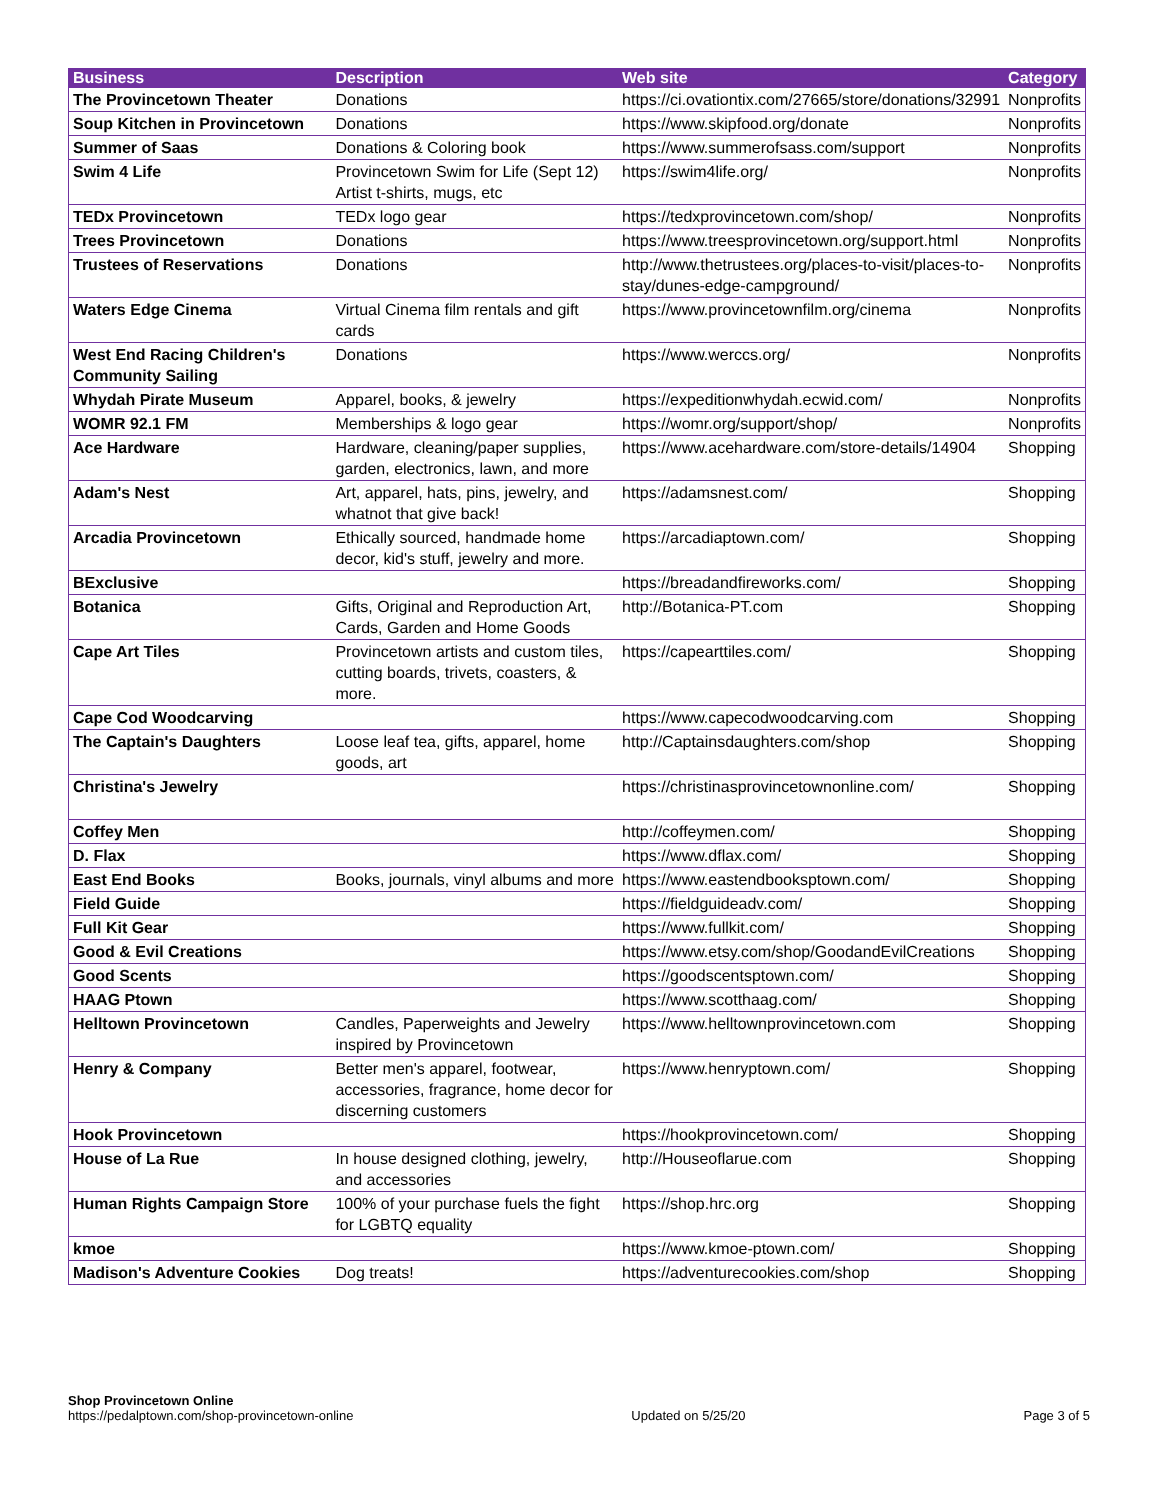| Business | Description | Web site | Category |
| --- | --- | --- | --- |
| The Provincetown Theater | Donations | https://ci.ovationtix.com/27665/store/donations/32991 | Nonprofits |
| Soup Kitchen in Provincetown | Donations | https://www.skipfood.org/donate | Nonprofits |
| Summer of Saas | Donations & Coloring book | https://www.summerofsass.com/support | Nonprofits |
| Swim 4 Life | Provincetown Swim for Life (Sept 12) Artist t-shirts, mugs, etc | https://swim4life.org/ | Nonprofits |
| TEDx Provincetown | TEDx logo gear | https://tedxprovincetown.com/shop/ | Nonprofits |
| Trees Provincetown | Donations | https://www.treesprovincetown.org/support.html | Nonprofits |
| Trustees of Reservations | Donations | http://www.thetrustees.org/places-to-visit/places-to-stay/dunes-edge-campground/ | Nonprofits |
| Waters Edge Cinema | Virtual Cinema film rentals and gift cards | https://www.provincetownfilm.org/cinema | Nonprofits |
| West End Racing Children's Community Sailing | Donations | https://www.werccs.org/ | Nonprofits |
| Whydah Pirate Museum | Apparel, books, & jewelry | https://expeditionwhydah.ecwid.com/ | Nonprofits |
| WOMR 92.1 FM | Memberships & logo gear | https://womr.org/support/shop/ | Nonprofits |
| Ace Hardware | Hardware, cleaning/paper supplies, garden, electronics, lawn, and more | https://www.acehardware.com/store-details/14904 | Shopping |
| Adam's Nest | Art, apparel, hats, pins, jewelry, and whatnot that give back! | https://adamsnest.com/ | Shopping |
| Arcadia Provincetown | Ethically sourced, handmade home decor, kid's stuff, jewelry and more. | https://arcadiaptown.com/ | Shopping |
| BExclusive | | https://breadandfireworks.com/ | Shopping |
| Botanica | Gifts, Original and Reproduction Art, Cards, Garden and Home Goods | http://Botanica-PT.com | Shopping |
| Cape Art Tiles | Provincetown artists and custom tiles, cutting boards, trivets, coasters, & more. | https://capearttiles.com/ | Shopping |
| Cape Cod Woodcarving | | https://www.capecodwoodcarving.com | Shopping |
| The Captain's Daughters | Loose leaf tea, gifts, apparel, home goods, art | http://Captainsdaughters.com/shop | Shopping |
| Christina's Jewelry | | https://christinasprovincetownonline.com/ | Shopping |
| Coffey Men | | http://coffeymen.com/ | Shopping |
| D. Flax | | https://www.dflax.com/ | Shopping |
| East End Books | Books, journals, vinyl albums and more | https://www.eastendbooksptown.com/ | Shopping |
| Field Guide | | https://fieldguideadv.com/ | Shopping |
| Full Kit Gear | | https://www.fullkit.com/ | Shopping |
| Good & Evil Creations | | https://www.etsy.com/shop/GoodandEvilCreations | Shopping |
| Good Scents | | https://goodscentsptown.com/ | Shopping |
| HAAG Ptown | | https://www.scotthaag.com/ | Shopping |
| Helltown Provincetown | Candles, Paperweights and Jewelry inspired by Provincetown | https://www.helltownprovincetown.com | Shopping |
| Henry & Company | Better men's apparel, footwear, accessories, fragrance, home decor for discerning customers | https://www.henryptown.com/ | Shopping |
| Hook Provincetown | | https://hookprovincetown.com/ | Shopping |
| House of La Rue | In house designed clothing, jewelry, and accessories | http://Houseoflarue.com | Shopping |
| Human Rights Campaign Store | 100% of your purchase fuels the fight for LGBTQ equality | https://shop.hrc.org | Shopping |
| kmoe | | https://www.kmoe-ptown.com/ | Shopping |
| Madison's Adventure Cookies | Dog treats! | https://adventurecookies.com/shop | Shopping |
Shop Provincetown Online
https://pedalptown.com/shop-provincetown-online
Updated on 5/25/20
Page 3 of 5